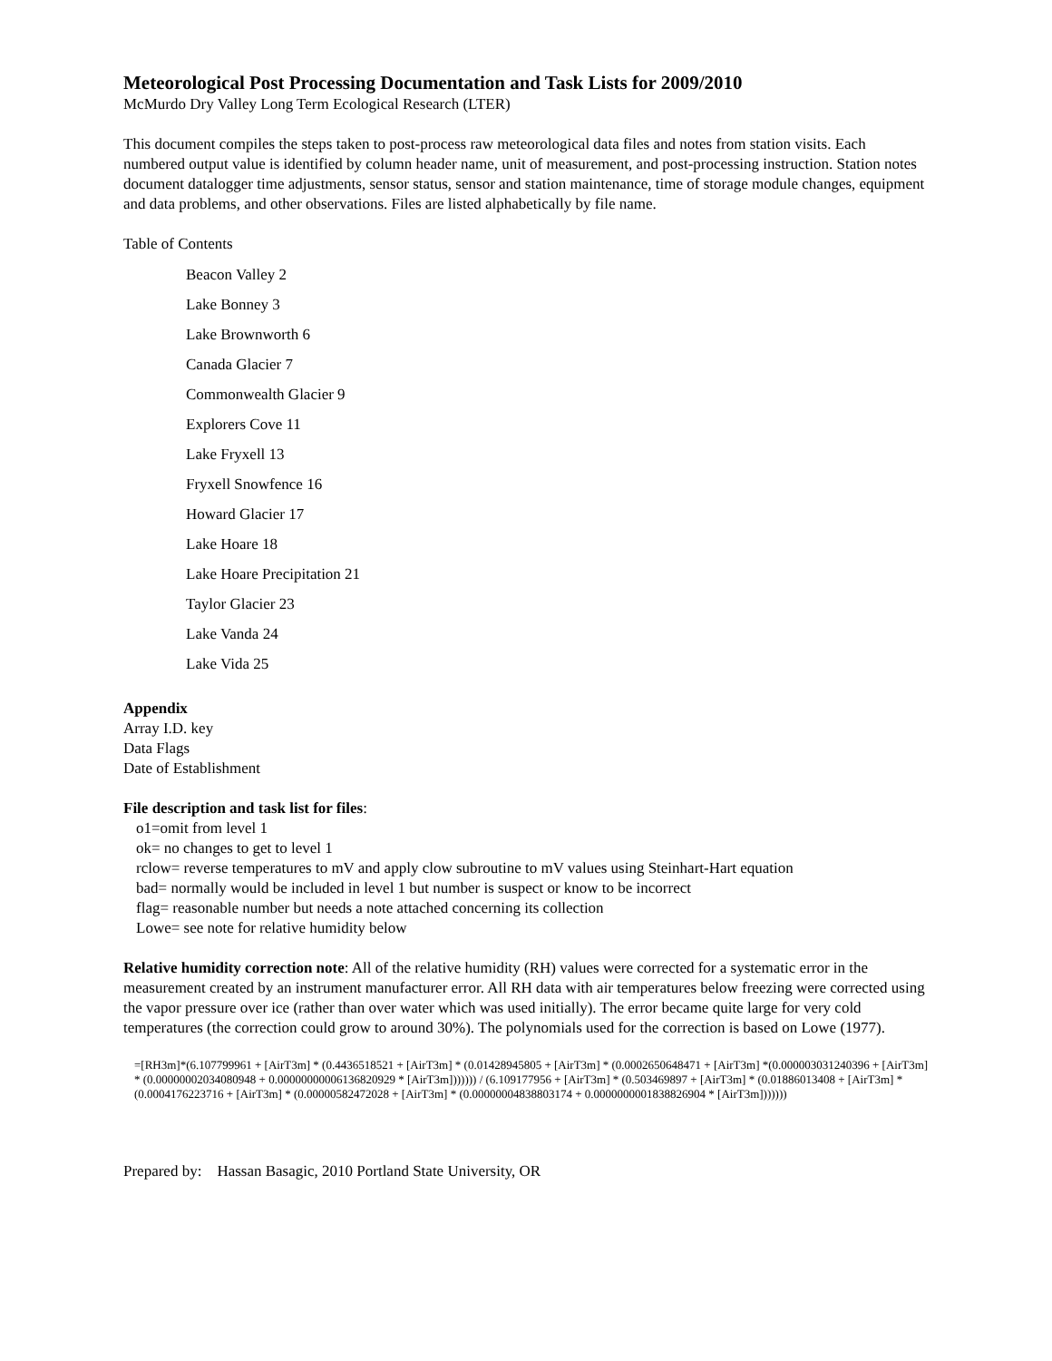Meteorological Post Processing Documentation and Task Lists for 2009/2010
McMurdo Dry Valley Long Term Ecological Research (LTER)
This document compiles the steps taken to post-process raw meteorological data files and notes from station visits. Each numbered output value is identified by column header name, unit of measurement, and post-processing instruction. Station notes document datalogger time adjustments, sensor status, sensor and station maintenance, time of storage module changes, equipment and data problems, and other observations. Files are listed alphabetically by file name.
Table of Contents
Beacon Valley 2
Lake Bonney 3
Lake Brownworth 6
Canada Glacier 7
Commonwealth Glacier 9
Explorers Cove 11
Lake Fryxell 13
Fryxell Snowfence 16
Howard Glacier 17
Lake Hoare 18
Lake Hoare Precipitation 21
Taylor Glacier 23
Lake Vanda 24
Lake Vida 25
Appendix
Array I.D. key
Data Flags
Date of Establishment
File description and task list for files:
o1=omit from level 1
ok= no changes to get to level 1
rclow= reverse temperatures to mV and apply clow subroutine to mV values using Steinhart-Hart equation
bad= normally would be included in level 1 but number is suspect or know to be incorrect
flag= reasonable number but needs a note attached concerning its collection
Lowe= see note for relative humidity below
Relative humidity correction note: All of the relative humidity (RH) values were corrected for a systematic error in the measurement created by an instrument manufacturer error. All RH data with air temperatures below freezing were corrected using the vapor pressure over ice (rather than over water which was used initially). The error became quite large for very cold temperatures (the correction could grow to around 30%). The polynomials used for the correction is based on Lowe (1977).
=[RH3m]*(6.107799961 + [AirT3m] * (0.4436518521 + [AirT3m] * (0.01428945805 + [AirT3m] * (0.0002650648471 + [AirT3m] *(0.000003031240396 + [AirT3m] * (0.00000002034080948 + 0.00000000006136820929 * [AirT3m])))))) / (6.109177956 + [AirT3m] * (0.503469897 + [AirT3m] * (0.01886013408 + [AirT3m] * (0.0004176223716 + [AirT3m] * (0.00000582472028 + [AirT3m] * (0.00000004838803174 + 0.0000000001838826904 * [AirT3m]))))))
Prepared by: Hassan Basagic, 2010 Portland State University, OR